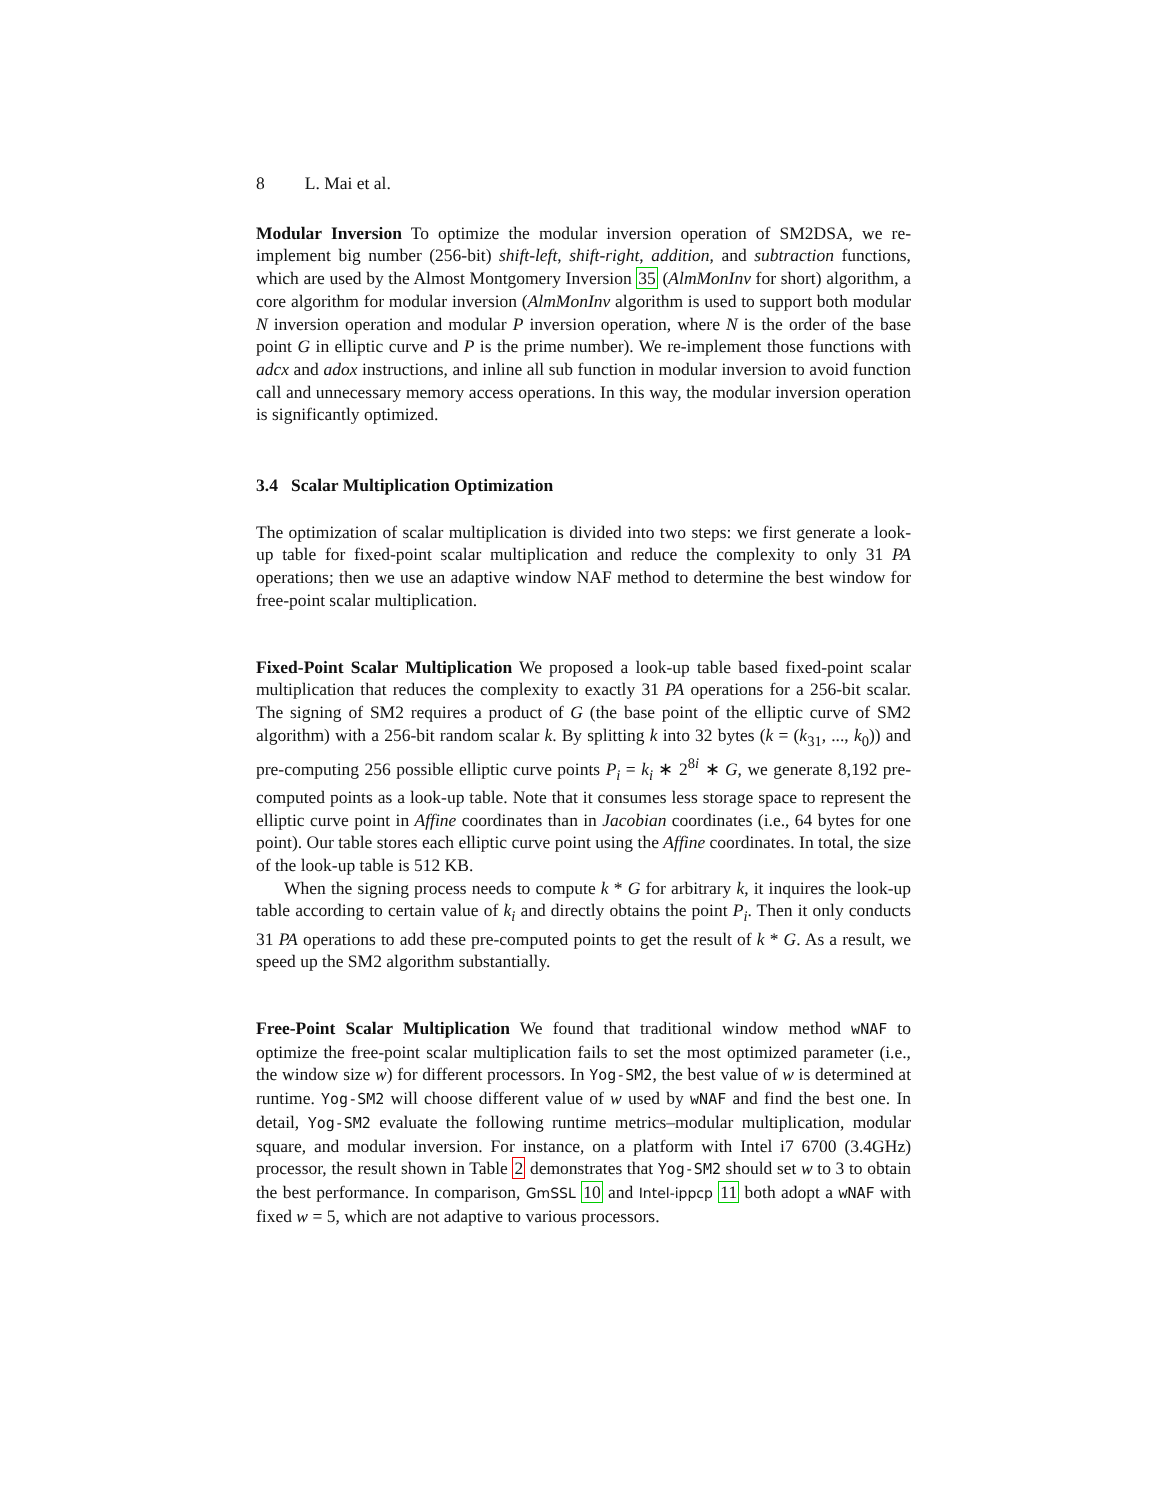8 L. Mai et al.
Modular Inversion To optimize the modular inversion operation of SM2DSA, we re-implement big number (256-bit) shift-left, shift-right, addition, and subtraction functions, which are used by the Almost Montgomery Inversion 35 (AlmMonInv for short) algorithm, a core algorithm for modular inversion (AlmMonInv algorithm is used to support both modular N inversion operation and modular P inversion operation, where N is the order of the base point G in elliptic curve and P is the prime number). We re-implement those functions with adcx and adox instructions, and inline all sub function in modular inversion to avoid function call and unnecessary memory access operations. In this way, the modular inversion operation is significantly optimized.
3.4 Scalar Multiplication Optimization
The optimization of scalar multiplication is divided into two steps: we first generate a look-up table for fixed-point scalar multiplication and reduce the complexity to only 31 PA operations; then we use an adaptive window NAF method to determine the best window for free-point scalar multiplication.
Fixed-Point Scalar Multiplication We proposed a look-up table based fixed-point scalar multiplication that reduces the complexity to exactly 31 PA operations for a 256-bit scalar. The signing of SM2 requires a product of G (the base point of the elliptic curve of SM2 algorithm) with a 256-bit random scalar k. By splitting k into 32 bytes (k = (k<sub>31</sub>, ..., k<sub>0</sub>)) and pre-computing 256 possible elliptic curve points P<sub>i</sub> = k<sub>i</sub> ∗ 2<sup>8i</sup> ∗ G, we generate 8,192 pre-computed points as a look-up table. Note that it consumes less storage space to represent the elliptic curve point in Affine coordinates than in Jacobian coordinates (i.e., 64 bytes for one point). Our table stores each elliptic curve point using the Affine coordinates. In total, the size of the look-up table is 512 KB.
When the signing process needs to compute k * G for arbitrary k, it inquires the look-up table according to certain value of k<sub>i</sub> and directly obtains the point P<sub>i</sub>. Then it only conducts 31 PA operations to add these pre-computed points to get the result of k * G. As a result, we speed up the SM2 algorithm substantially.
Free-Point Scalar Multiplication We found that traditional window method wNAF to optimize the free-point scalar multiplication fails to set the most optimized parameter (i.e., the window size w) for different processors. In Yog-SM2, the best value of w is determined at runtime. Yog-SM2 will choose different value of w used by wNAF and find the best one. In detail, Yog-SM2 evaluate the following runtime metrics–modular multiplication, modular square, and modular inversion. For instance, on a platform with Intel i7 6700 (3.4GHz) processor, the result shown in Table 2 demonstrates that Yog-SM2 should set w to 3 to obtain the best performance. In comparison, GmSSL 10 and Intel-ippcp 11 both adopt a wNAF with fixed w = 5, which are not adaptive to various processors.